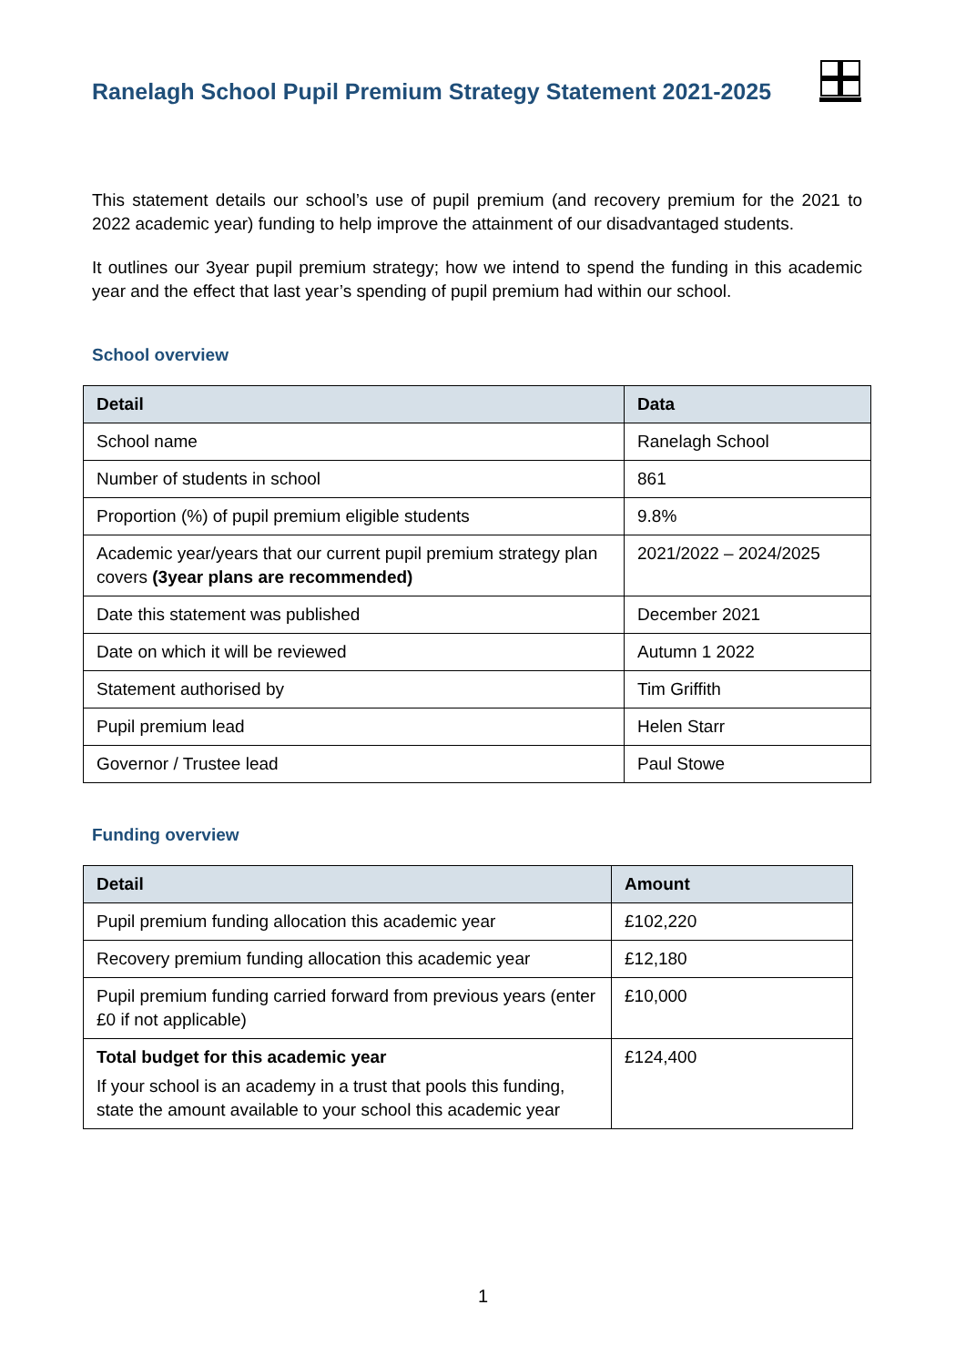Ranelagh School Pupil Premium Strategy Statement 2021-2025
This statement details our school’s use of pupil premium (and recovery premium for the 2021 to 2022 academic year) funding to help improve the attainment of our disadvantaged students.
It outlines our 3year pupil premium strategy; how we intend to spend the funding in this academic year and the effect that last year’s spending of pupil premium had within our school.
School overview
| Detail | Data |
| --- | --- |
| School name | Ranelagh School |
| Number of students in school | 861 |
| Proportion (%) of pupil premium eligible students | 9.8% |
| Academic year/years that our current pupil premium strategy plan covers (3year plans are recommended) | 2021/2022 – 2024/2025 |
| Date this statement was published | December 2021 |
| Date on which it will be reviewed | Autumn 1 2022 |
| Statement authorised by | Tim Griffith |
| Pupil premium lead | Helen Starr |
| Governor / Trustee lead | Paul Stowe |
Funding overview
| Detail | Amount |
| --- | --- |
| Pupil premium funding allocation this academic year | £102,220 |
| Recovery premium funding allocation this academic year | £12,180 |
| Pupil premium funding carried forward from previous years (enter £0 if not applicable) | £10,000 |
| Total budget for this academic year If your school is an academy in a trust that pools this funding, state the amount available to your school this academic year | £124,400 |
1